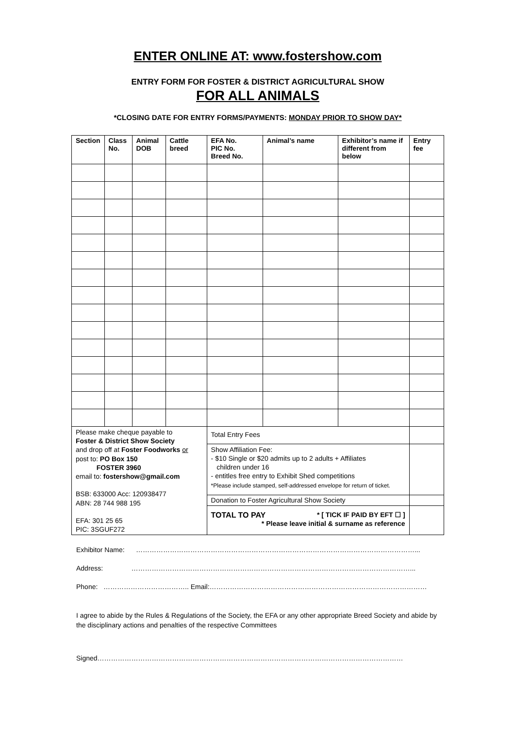ENTER ONLINE AT: www.fostershow.com
ENTRY FORM FOR FOSTER & DISTRICT AGRICULTURAL SHOW
FOR ALL ANIMALS
*CLOSING DATE FOR ENTRY FORMS/PAYMENTS: MONDAY PRIOR TO SHOW DAY*
| Section | Class No. | Animal DOB | Cattle breed | EFA No. PIC No. Breed No. | Animal’s name | Exhibitor’s name if different from below | Entry fee |
| --- | --- | --- | --- | --- | --- | --- | --- |
| Please make cheque payable to Foster & District Show Society and drop off at Foster Foodworks or post to: PO Box 150 FOSTER 3960 email to: fostershow@gmail.com BSB: 633000 Acc: 120938477 ABN: 28 744 988 195 EFA: 301 25 65 PIC: 3SGUF272 | | | | Total Entry Fees | | | |
| | | | | Show Affiliation Fee: - $10 Single or $20 admits up to 2 adults + Affiliates children under 16 - entitles free entry to Exhibit Shed competitions *Please include stamped, self-addressed envelope for return of ticket. | | | |
| | | | | Donation to Foster Agricultural Show Society | | | |
| | | | | TOTAL TO PAY * [ TICK IF PAID BY EFT ☐ ] * Please leave initial & surname as reference | | | |
Exhibitor Name: ……………………………………………………………………………………………………………...
Address: ……………………………………………………………………………………………………………...
Phone: ……………………………….. Email:……………………………………………………………………………………
I agree to abide by the Rules & Regulations of the Society, the EFA or any other appropriate Breed Society and abide by the disciplinary actions and penalties of the respective Committees
Signed………………………………………………………………………………………………………………………